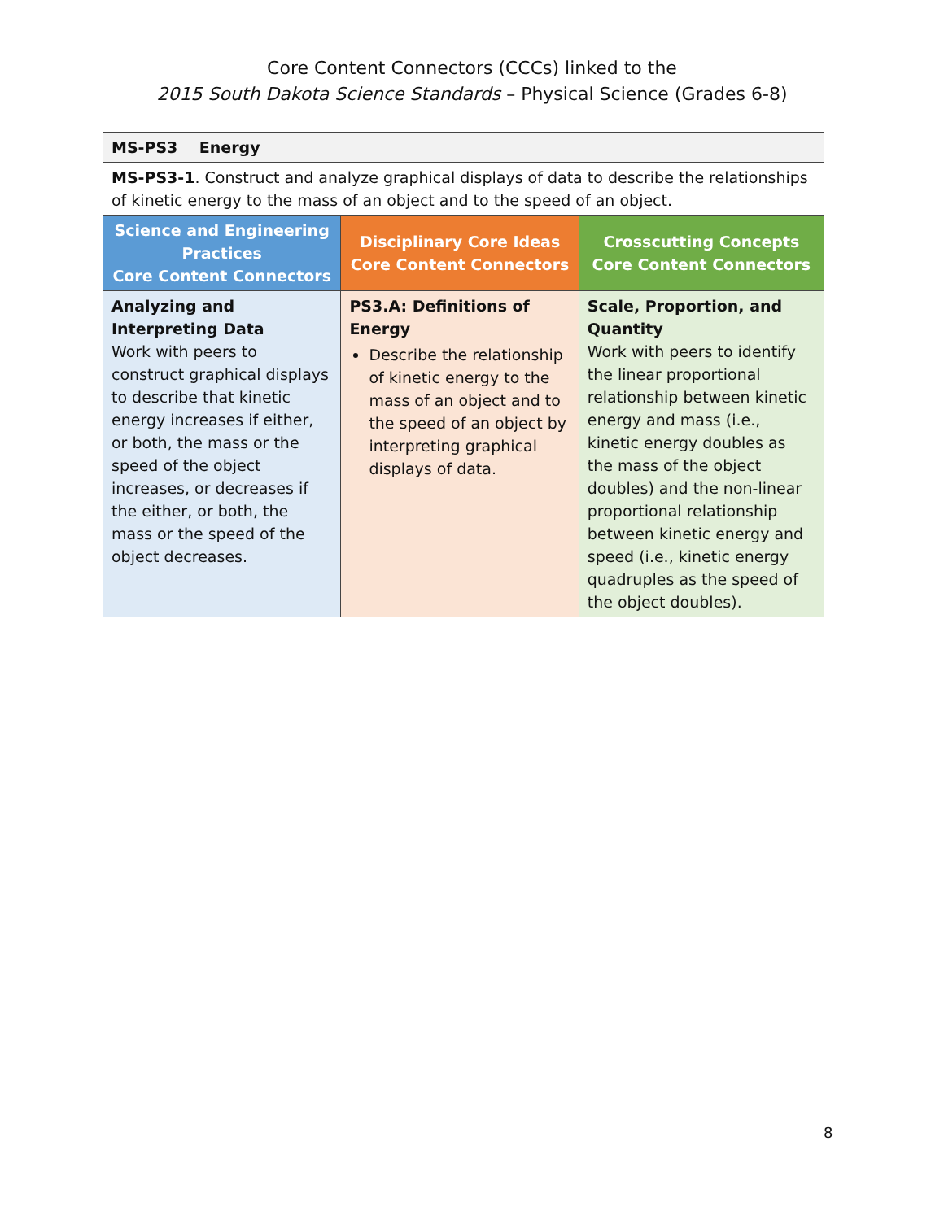Core Content Connectors (CCCs) linked to the
2015 South Dakota Science Standards – Physical Science (Grades 6-8)
| MS-PS3 Energy | | |
| MS-PS3-1 . Construct and analyze graphical displays of data to describe the relationships of kinetic energy to the mass of an object and to the speed of an object. | | |
| Science and Engineering Practices Core Content Connectors | Disciplinary Core Ideas Core Content Connectors | Crosscutting Concepts Core Content Connectors |
| Analyzing and Interpreting Data Work with peers to construct graphical displays to describe that kinetic energy increases if either, or both, the mass or the speed of the object increases, or decreases if the either, or both, the mass or the speed of the object decreases. | PS3.A: Definitions of Energy Describe the relationship of kinetic energy to the mass of an object and to the speed of an object by interpreting graphical displays of data. | Scale, Proportion, and Quantity Work with peers to identify the linear proportional relationship between kinetic energy and mass (i.e., kinetic energy doubles as the mass of the object doubles) and the non-linear proportional relationship between kinetic energy and speed (i.e., kinetic energy quadruples as the speed of the object doubles). |
8